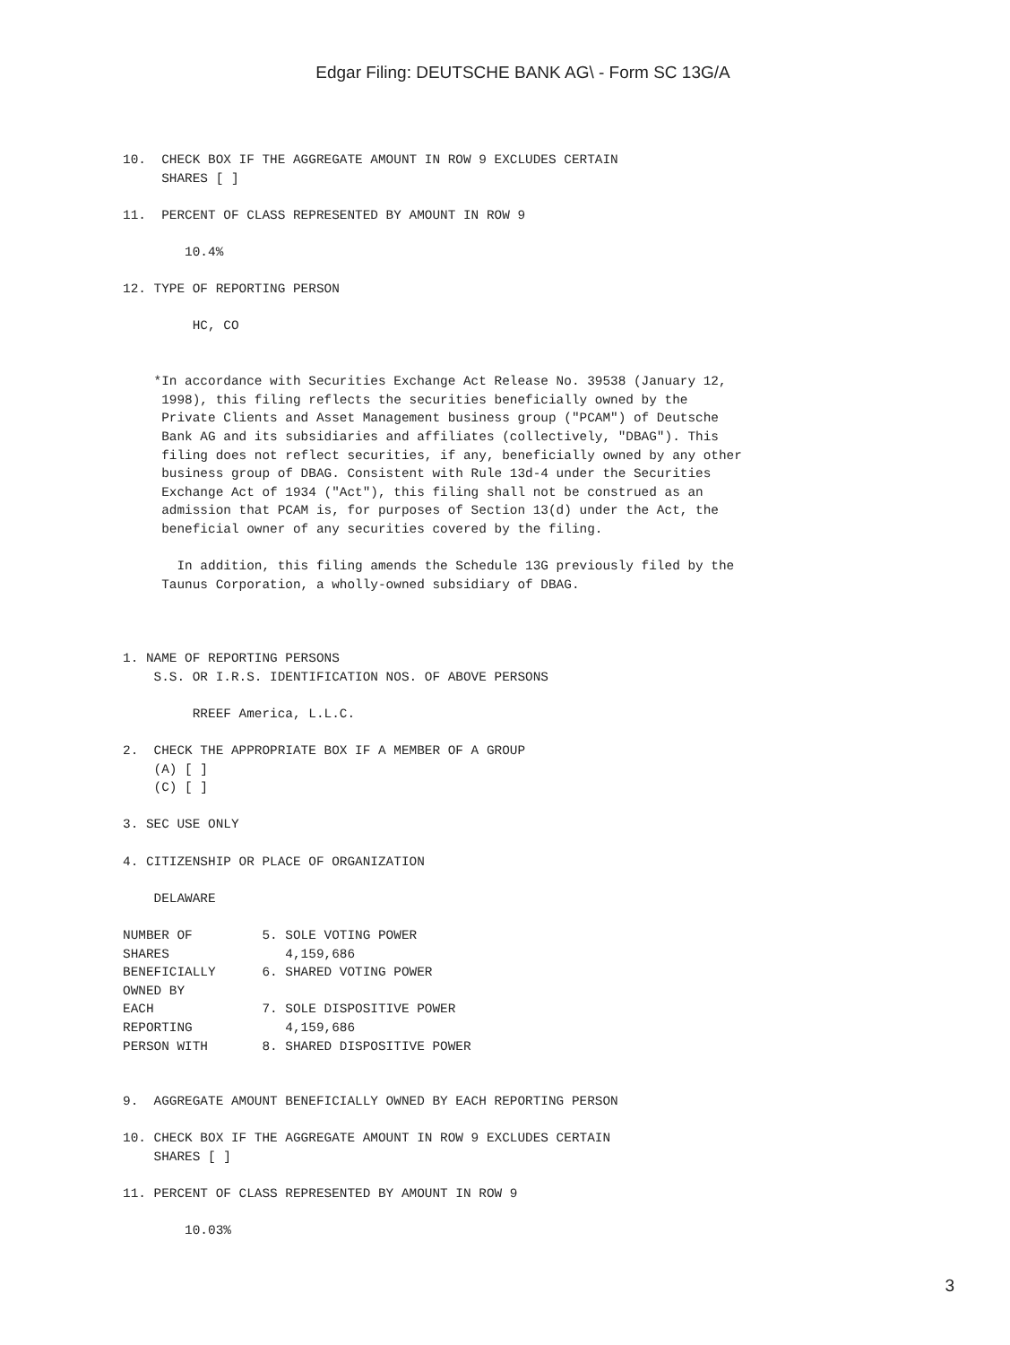Edgar Filing: DEUTSCHE BANK AG\ - Form SC 13G/A
10.  CHECK BOX IF THE AGGREGATE AMOUNT IN ROW 9 EXCLUDES CERTAIN
     SHARES [ ]

11.  PERCENT OF CLASS REPRESENTED BY AMOUNT IN ROW 9

        10.4%

12. TYPE OF REPORTING PERSON

         HC, CO


    *In accordance with Securities Exchange Act Release No. 39538 (January 12,
     1998), this filing reflects the securities beneficially owned by the
     Private Clients and Asset Management business group ("PCAM") of Deutsche
     Bank AG and its subsidiaries and affiliates (collectively, "DBAG"). This
     filing does not reflect securities, if any, beneficially owned by any other
     business group of DBAG. Consistent with Rule 13d-4 under the Securities
     Exchange Act of 1934 ("Act"), this filing shall not be construed as an
     admission that PCAM is, for purposes of Section 13(d) under the Act, the
     beneficial owner of any securities covered by the filing.

       In addition, this filing amends the Schedule 13G previously filed by the
     Taunus Corporation, a wholly-owned subsidiary of DBAG.



1. NAME OF REPORTING PERSONS
    S.S. OR I.R.S. IDENTIFICATION NOS. OF ABOVE PERSONS

         RREEF America, L.L.C.

2.  CHECK THE APPROPRIATE BOX IF A MEMBER OF A GROUP
    (A) [ ]
    (C) [ ]

3. SEC USE ONLY

4. CITIZENSHIP OR PLACE OF ORGANIZATION

    DELAWARE

NUMBER OF         5. SOLE VOTING POWER
SHARES               4,159,686
BENEFICIALLY      6. SHARED VOTING POWER
OWNED BY
EACH              7. SOLE DISPOSITIVE POWER
REPORTING            4,159,686
PERSON WITH       8. SHARED DISPOSITIVE POWER


9.  AGGREGATE AMOUNT BENEFICIALLY OWNED BY EACH REPORTING PERSON

10. CHECK BOX IF THE AGGREGATE AMOUNT IN ROW 9 EXCLUDES CERTAIN
    SHARES [ ]

11. PERCENT OF CLASS REPRESENTED BY AMOUNT IN ROW 9

        10.03%
3